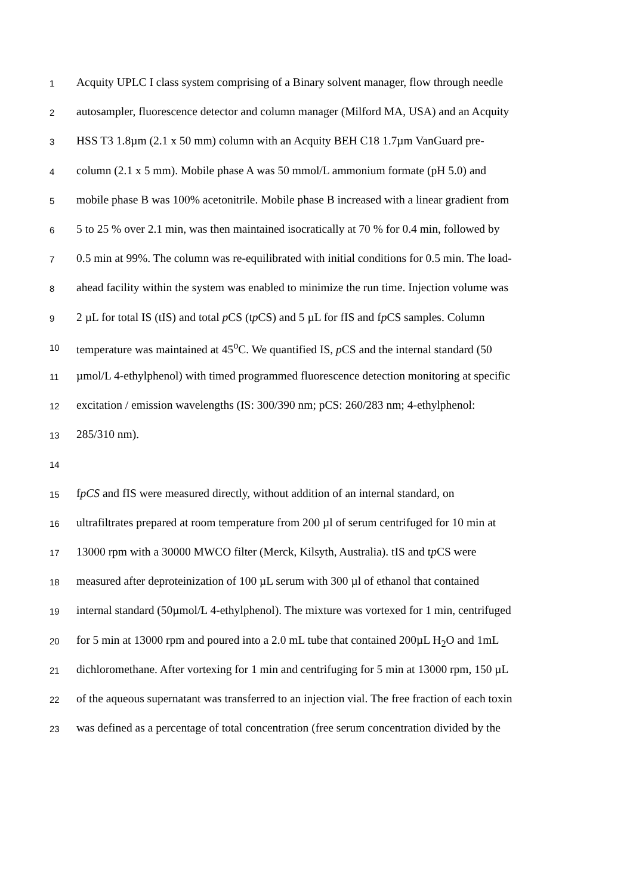1 Acquity UPLC I class system comprising of a Binary solvent manager, flow through needle
2 autosampler, fluorescence detector and column manager (Milford MA, USA) and an Acquity
3 HSS T3 1.8µm (2.1 x 50 mm) column with an Acquity BEH C18 1.7µm VanGuard pre-
4 column (2.1 x 5 mm). Mobile phase A was 50 mmol/L ammonium formate (pH 5.0) and
5 mobile phase B was 100% acetonitrile. Mobile phase B increased with a linear gradient from
6 5 to 25 % over 2.1 min, was then maintained isocratically at 70 % for 0.4 min, followed by
7 0.5 min at 99%. The column was re-equilibrated with initial conditions for 0.5 min. The load-
8 ahead facility within the system was enabled to minimize the run time. Injection volume was
9 2 µL for total IS (tIS) and total p CS (tp CS) and 5 µL for fIS and fp CS samples. Column
10 temperature was maintained at 45<sup>o</sup>C. We quantified IS, p CS and the internal standard (50
11 µmol/L 4-ethylphenol) with timed programmed fluorescence detection monitoring at specific
12 excitation / emission wavelengths (IS: 300/390 nm; pCS: 260/283 nm; 4-ethylphenol:
13 285/310 nm).
14
15 fpCS and fIS were measured directly, without addition of an internal standard, on
16 ultrafiltrates prepared at room temperature from 200 µl of serum centrifuged for 10 min at
17 13000 rpm with a 30000 MWCO filter (Merck, Kilsyth, Australia). tIS and tp CS were
18 measured after deproteinization of 100 µL serum with 300 µl of ethanol that contained
19 internal standard (50µmol/L 4-ethylphenol). The mixture was vortexed for 1 min, centrifuged
20 for 5 min at 13000 rpm and poured into a 2.0 mL tube that contained 200µL H<sub>2</sub>O and 1mL
21 dichloromethane. After vortexing for 1 min and centrifuging for 5 min at 13000 rpm, 150 µL
22 of the aqueous supernatant was transferred to an injection vial. The free fraction of each toxin
23 was defined as a percentage of total concentration (free serum concentration divided by the